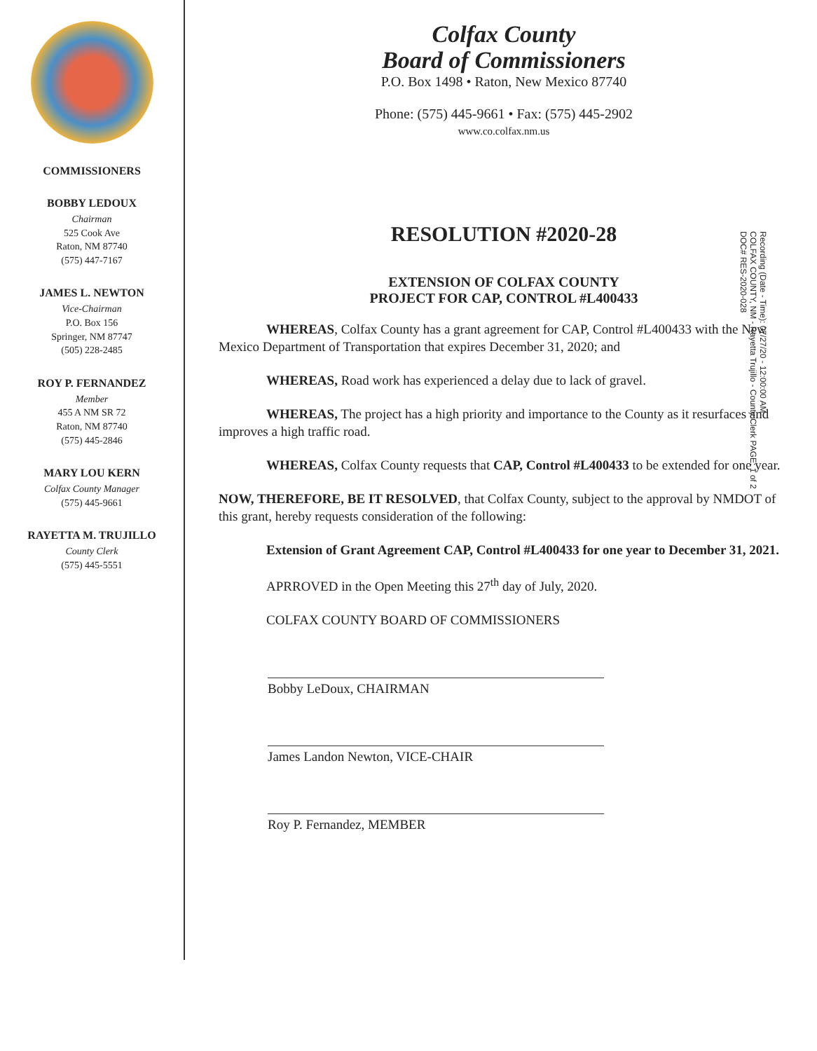Recording (Date - Time): 07/27/20 - 12:00:00 AM
COLFAX COUNTY, NM - Rayetta Trujillo - County Clerk PAGE: 1 of 2
DOC# RES-2020-028
COMMISSIONERS
BOBBY LEDOUX
Chairman
525 Cook Ave
Raton, NM 87740
(575) 447-7167
JAMES L. NEWTON
Vice-Chairman
P.O. Box 156
Springer, NM 87747
(505) 228-2485
ROY P. FERNANDEZ
Member
455 A NM SR 72
Raton, NM 87740
(575) 445-2846
MARY LOU KERN
Colfax County Manager
(575) 445-9661
RAYETTA M. TRUJILLO
County Clerk
(575) 445-5551
Colfax County
Board of Commissioners
P.O. Box 1498 • Raton, New Mexico 87740
Phone: (575) 445-9661 • Fax: (575) 445-2902
www.co.colfax.nm.us
RESOLUTION #2020-28
EXTENSION OF COLFAX COUNTY
PROJECT FOR CAP, CONTROL #L400433
WHEREAS, Colfax County has a grant agreement for CAP, Control #L400433 with the New Mexico Department of Transportation that expires December 31, 2020; and
WHEREAS, Road work has experienced a delay due to lack of gravel.
WHEREAS, The project has a high priority and importance to the County as it resurfaces and improves a high traffic road.
WHEREAS, Colfax County requests that CAP, Control #L400433 to be extended for one year.
NOW, THEREFORE, BE IT RESOLVED, that Colfax County, subject to the approval by NMDOT of this grant, hereby requests consideration of the following:
Extension of Grant Agreement CAP, Control #L400433 for one year to December 31, 2021.
APRROVED in the Open Meeting this 27<sup>th</sup> day of July, 2020.
COLFAX COUNTY BOARD OF COMMISSIONERS
Bobby LeDoux, CHAIRMAN
James Landon Newton, VICE-CHAIR
Roy P. Fernandez, MEMBER